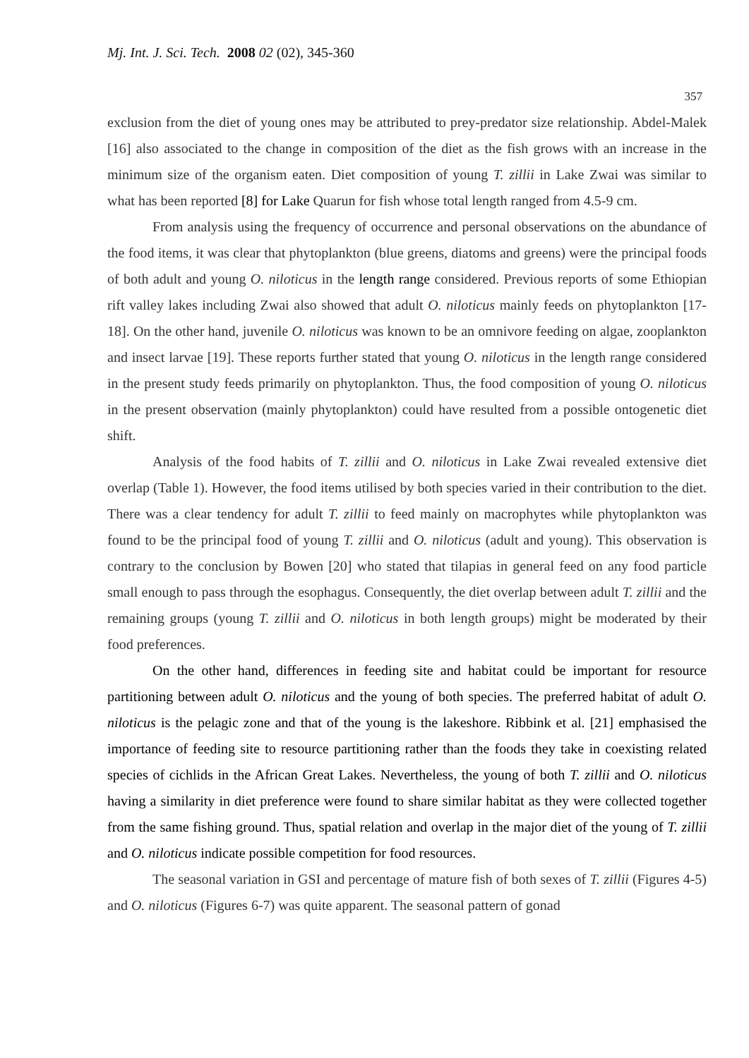Mj. Int. J. Sci. Tech. 2008 02 (02), 345-360
357
exclusion from the diet of young ones may be attributed to prey-predator size relationship. Abdel-Malek [16] also associated to the change in composition of the diet as the fish grows with an increase in the minimum size of the organism eaten. Diet composition of young T. zillii in Lake Zwai was similar to what has been reported [8] for Lake Quarun for fish whose total length ranged from 4.5-9 cm.
From analysis using the frequency of occurrence and personal observations on the abundance of the food items, it was clear that phytoplankton (blue greens, diatoms and greens) were the principal foods of both adult and young O. niloticus in the length range considered. Previous reports of some Ethiopian rift valley lakes including Zwai also showed that adult O. niloticus mainly feeds on phytoplankton [17-18]. On the other hand, juvenile O. niloticus was known to be an omnivore feeding on algae, zooplankton and insect larvae [19]. These reports further stated that young O. niloticus in the length range considered in the present study feeds primarily on phytoplankton. Thus, the food composition of young O. niloticus in the present observation (mainly phytoplankton) could have resulted from a possible ontogenetic diet shift.
Analysis of the food habits of T. zillii and O. niloticus in Lake Zwai revealed extensive diet overlap (Table 1). However, the food items utilised by both species varied in their contribution to the diet. There was a clear tendency for adult T. zillii to feed mainly on macrophytes while phytoplankton was found to be the principal food of young T. zillii and O. niloticus (adult and young). This observation is contrary to the conclusion by Bowen [20] who stated that tilapias in general feed on any food particle small enough to pass through the esophagus. Consequently, the diet overlap between adult T. zillii and the remaining groups (young T. zillii and O. niloticus in both length groups) might be moderated by their food preferences.
On the other hand, differences in feeding site and habitat could be important for resource partitioning between adult O. niloticus and the young of both species. The preferred habitat of adult O. niloticus is the pelagic zone and that of the young is the lakeshore. Ribbink et al. [21] emphasised the importance of feeding site to resource partitioning rather than the foods they take in coexisting related species of cichlids in the African Great Lakes. Nevertheless, the young of both T. zillii and O. niloticus having a similarity in diet preference were found to share similar habitat as they were collected together from the same fishing ground. Thus, spatial relation and overlap in the major diet of the young of T. zillii and O. niloticus indicate possible competition for food resources.
The seasonal variation in GSI and percentage of mature fish of both sexes of T. zillii (Figures 4-5) and O. niloticus (Figures 6-7) was quite apparent. The seasonal pattern of gonad